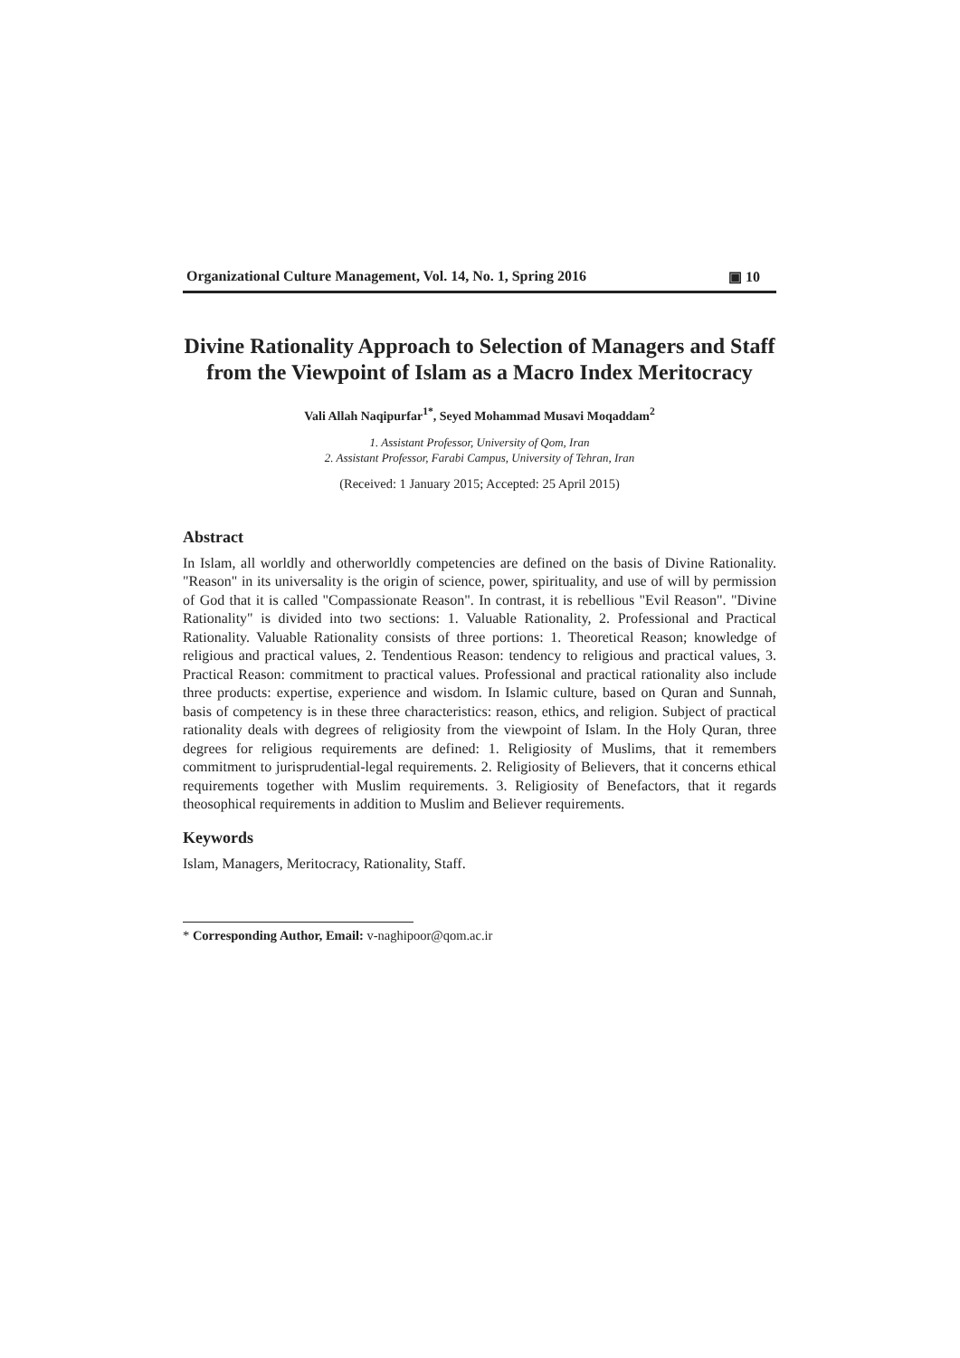Organizational Culture Management, Vol. 14, No. 1, Spring 2016 ▣ 10
Divine Rationality Approach to Selection of Managers and Staff from the Viewpoint of Islam as a Macro Index Meritocracy
Vali Allah Naqipurfar<sup>1*</sup>, Seyed Mohammad Musavi Moqaddam<sup>2</sup>
1. Assistant Professor, University of Qom, Iran
2. Assistant Professor, Farabi Campus, University of Tehran, Iran
(Received: 1 January 2015; Accepted: 25 April 2015)
Abstract
In Islam, all worldly and otherworldly competencies are defined on the basis of Divine Rationality. "Reason" in its universality is the origin of science, power, spirituality, and use of will by permission of God that it is called "Compassionate Reason". In contrast, it is rebellious "Evil Reason". "Divine Rationality" is divided into two sections: 1. Valuable Rationality, 2. Professional and Practical Rationality. Valuable Rationality consists of three portions: 1. Theoretical Reason; knowledge of religious and practical values, 2. Tendentious Reason: tendency to religious and practical values, 3. Practical Reason: commitment to practical values. Professional and practical rationality also include three products: expertise, experience and wisdom. In Islamic culture, based on Quran and Sunnah, basis of competency is in these three characteristics: reason, ethics, and religion. Subject of practical rationality deals with degrees of religiosity from the viewpoint of Islam. In the Holy Quran, three degrees for religious requirements are defined: 1. Religiosity of Muslims, that it remembers commitment to jurisprudential-legal requirements. 2. Religiosity of Believers, that it concerns ethical requirements together with Muslim requirements. 3. Religiosity of Benefactors, that it regards theosophical requirements in addition to Muslim and Believer requirements.
Keywords
Islam, Managers, Meritocracy, Rationality, Staff.
* Corresponding Author, Email: v-naghipoor@qom.ac.ir